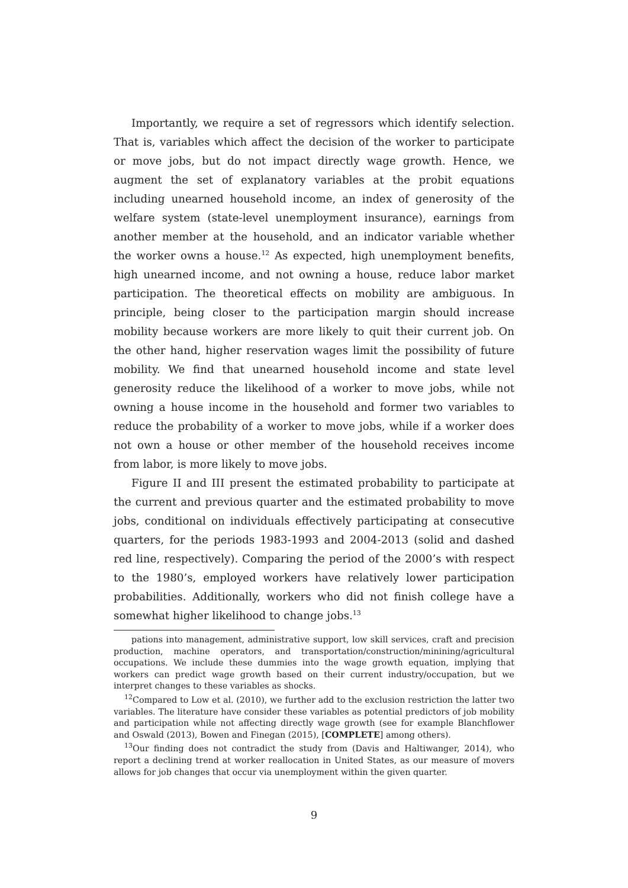Importantly, we require a set of regressors which identify selection. That is, variables which affect the decision of the worker to participate or move jobs, but do not impact directly wage growth. Hence, we augment the set of explanatory variables at the probit equations including unearned household income, an index of generosity of the welfare system (state-level unemployment insurance), earnings from another member at the household, and an indicator variable whether the worker owns a house.<sup>12</sup> As expected, high unemployment benefits, high unearned income, and not owning a house, reduce labor market participation. The theoretical effects on mobility are ambiguous. In principle, being closer to the participation margin should increase mobility because workers are more likely to quit their current job. On the other hand, higher reservation wages limit the possibility of future mobility. We find that unearned household income and state level generosity reduce the likelihood of a worker to move jobs, while not owning a house income in the household and former two variables to reduce the probability of a worker to move jobs, while if a worker does not own a house or other member of the household receives income from labor, is more likely to move jobs.
Figure II and III present the estimated probability to participate at the current and previous quarter and the estimated probability to move jobs, conditional on individuals effectively participating at consecutive quarters, for the periods 1983-1993 and 2004-2013 (solid and dashed red line, respectively). Comparing the period of the 2000’s with respect to the 1980’s, employed workers have relatively lower participation probabilities. Additionally, workers who did not finish college have a somewhat higher likelihood to change jobs.<sup>13</sup>
pations into management, administrative support, low skill services, craft and precision production, machine operators, and transportation/construction/minining/agricultural occupations. We include these dummies into the wage growth equation, implying that workers can predict wage growth based on their current industry/occupation, but we interpret changes to these variables as shocks.
<sup>12</sup> Compared to Low et al. (2010), we further add to the exclusion restriction the latter two variables. The literature have consider these variables as potential predictors of job mobility and participation while not affecting directly wage growth (see for example Blanchflower and Oswald (2013), Bowen and Finegan (2015), [COMPLETE] among others).
<sup>13</sup> Our finding does not contradict the study from (Davis and Haltiwanger, 2014), who report a declining trend at worker reallocation in United States, as our measure of movers allows for job changes that occur via unemployment within the given quarter.
9